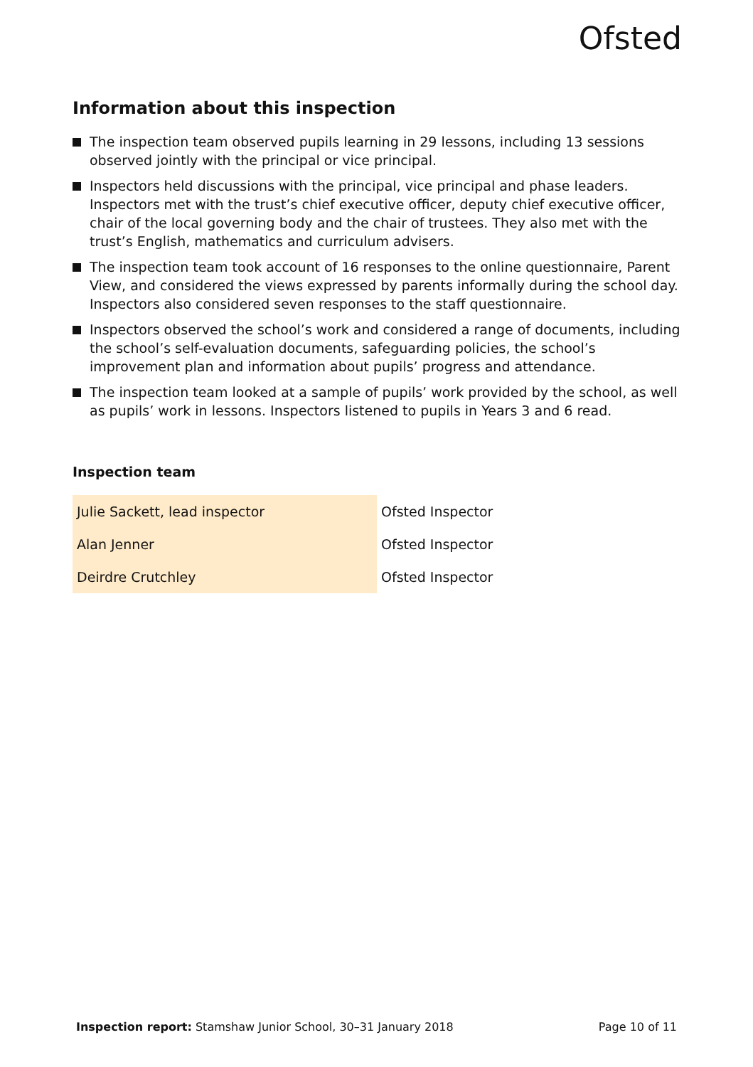Ofsted
Information about this inspection
The inspection team observed pupils learning in 29 lessons, including 13 sessions observed jointly with the principal or vice principal.
Inspectors held discussions with the principal, vice principal and phase leaders. Inspectors met with the trust’s chief executive officer, deputy chief executive officer, chair of the local governing body and the chair of trustees. They also met with the trust’s English, mathematics and curriculum advisers.
The inspection team took account of 16 responses to the online questionnaire, Parent View, and considered the views expressed by parents informally during the school day. Inspectors also considered seven responses to the staff questionnaire.
Inspectors observed the school’s work and considered a range of documents, including the school’s self-evaluation documents, safeguarding policies, the school’s improvement plan and information about pupils’ progress and attendance.
The inspection team looked at a sample of pupils’ work provided by the school, as well as pupils’ work in lessons. Inspectors listened to pupils in Years 3 and 6 read.
Inspection team
| Julie Sackett, lead inspector | Ofsted Inspector |
| Alan Jenner | Ofsted Inspector |
| Deirdre Crutchley | Ofsted Inspector |
Inspection report: Stamshaw Junior School, 30–31 January 2018 Page 10 of 11